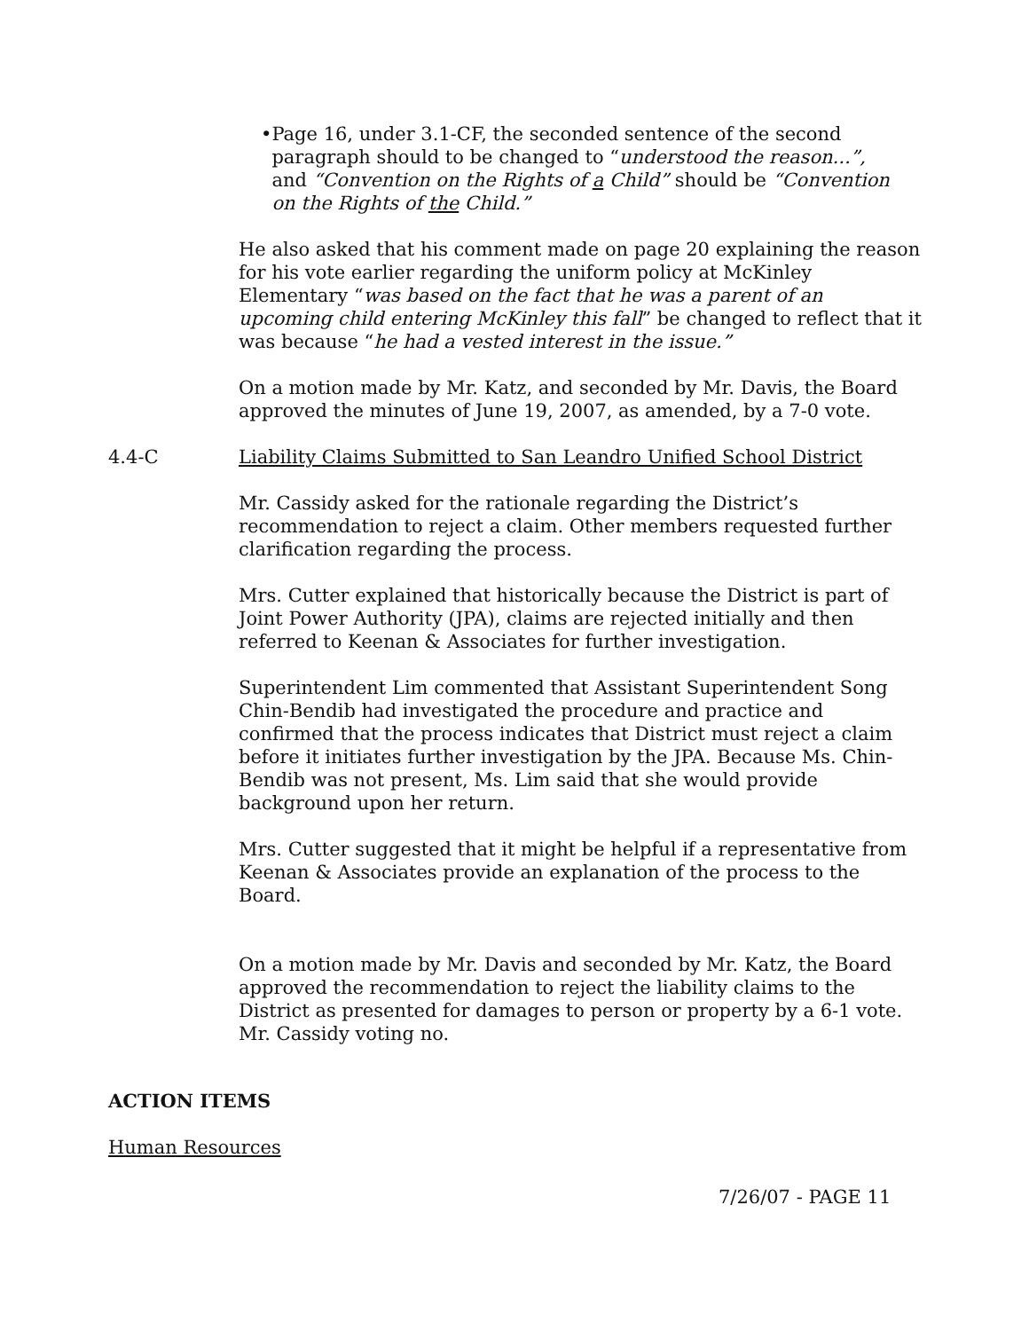• Page 16, under 3.1-CF, the seconded sentence of the second paragraph should to be changed to “understood the reason...”, and “Convention on the Rights of a Child” should be “Convention on the Rights of the Child.”
He also asked that his comment made on page 20 explaining the reason for his vote earlier regarding the uniform policy at McKinley Elementary “was based on the fact that he was a parent of an upcoming child entering McKinley this fall” be changed to reflect that it was because “he had a vested interest in the issue.”
On a motion made by Mr. Katz, and seconded by Mr. Davis, the Board approved the minutes of June 19, 2007, as amended, by a 7-0 vote.
4.4-C Liability Claims Submitted to San Leandro Unified School District
Mr. Cassidy asked for the rationale regarding the District’s recommendation to reject a claim. Other members requested further clarification regarding the process.
Mrs. Cutter explained that historically because the District is part of Joint Power Authority (JPA), claims are rejected initially and then referred to Keenan & Associates for further investigation.
Superintendent Lim commented that Assistant Superintendent Song Chin-Bendib had investigated the procedure and practice and confirmed that the process indicates that District must reject a claim before it initiates further investigation by the JPA. Because Ms. Chin-Bendib was not present, Ms. Lim said that she would provide background upon her return.
Mrs. Cutter suggested that it might be helpful if a representative from Keenan & Associates provide an explanation of the process to the Board.
On a motion made by Mr. Davis and seconded by Mr. Katz, the Board approved the recommendation to reject the liability claims to the District as presented for damages to person or property by a 6-1 vote. Mr. Cassidy voting no.
ACTION ITEMS
Human Resources
7/26/07 - PAGE 11